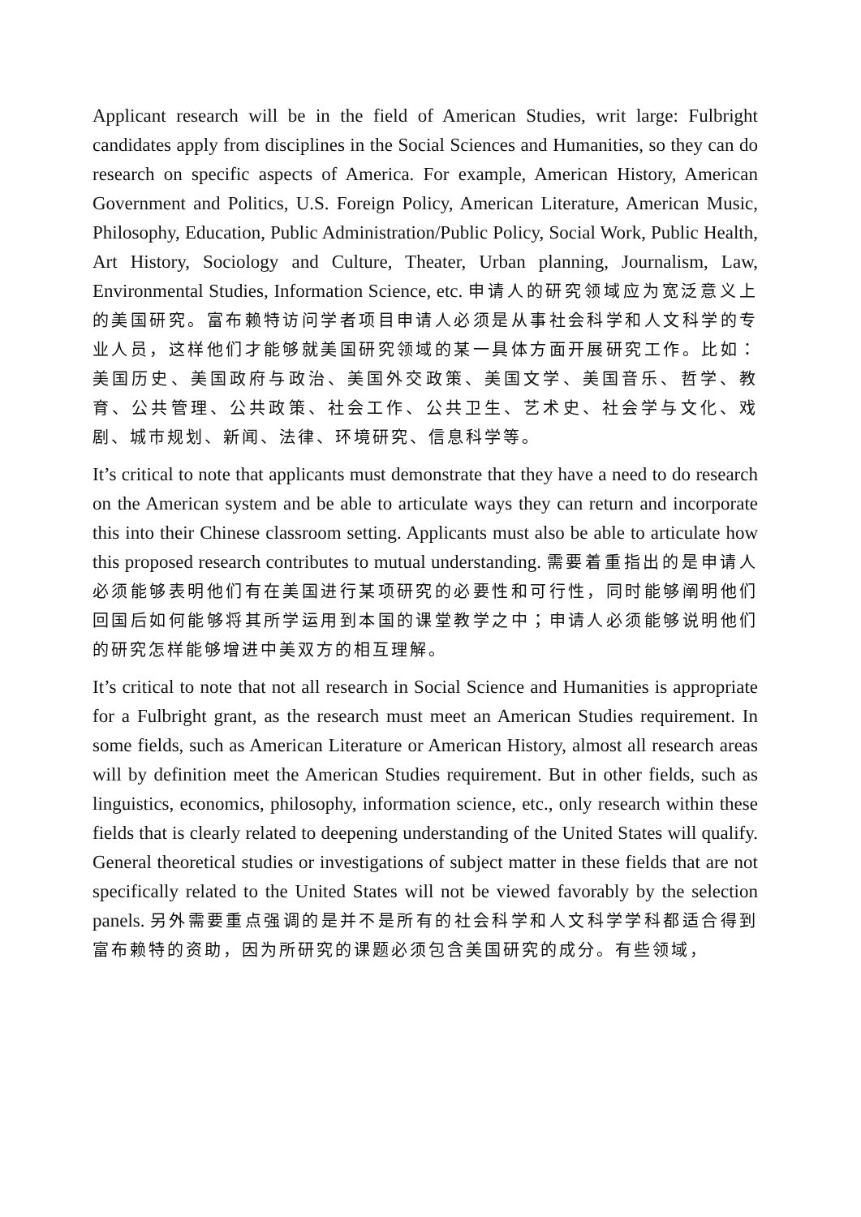Applicant research will be in the field of American Studies, writ large: Fulbright candidates apply from disciplines in the Social Sciences and Humanities, so they can do research on specific aspects of America. For example, American History, American Government and Politics, U.S. Foreign Policy, American Literature, American Music, Philosophy, Education, Public Administration/Public Policy, Social Work, Public Health, Art History, Sociology and Culture, Theater, Urban planning, Journalism, Law, Environmental Studies, Information Science, etc. 申请人的研究领域应为宽泛意义上的美国研究。富布赖特访问学者项目申请人必须是从事社会科学和人文科学的专业人员，这样他们才能够就美国研究领域的某一具体方面开展研究工作。比如：美国历史、美国政府与政治、美国外交政策、美国文学、美国音乐、哲学、教育、公共管理、公共政策、社会工作、公共卫生、艺术史、社会学与文化、戏剧、城市规划、新闻、法律、环境研究、信息科学等。
It’s critical to note that applicants must demonstrate that they have a need to do research on the American system and be able to articulate ways they can return and incorporate this into their Chinese classroom setting. Applicants must also be able to articulate how this proposed research contributes to mutual understanding. 需要着重指出的是申请人必须能够表明他们有在美国进行某项研究的必要性和可行性，同时能够阐明他们回国后如何能够将其所学运用到本国的课堂教学之中；申请人必须能够说明他们的研究怎样能够增进中美双方的相互理解。
It’s critical to note that not all research in Social Science and Humanities is appropriate for a Fulbright grant, as the research must meet an American Studies requirement. In some fields, such as American Literature or American History, almost all research areas will by definition meet the American Studies requirement. But in other fields, such as linguistics, economics, philosophy, information science, etc., only research within these fields that is clearly related to deepening understanding of the United States will qualify. General theoretical studies or investigations of subject matter in these fields that are not specifically related to the United States will not be viewed favorably by the selection panels. 另外需要重点强调的是并不是所有的社会科学和人文科学学科都适合得到富布赖特的资助，因为所研究的课题必须包含美国研究的成分。有些领域，